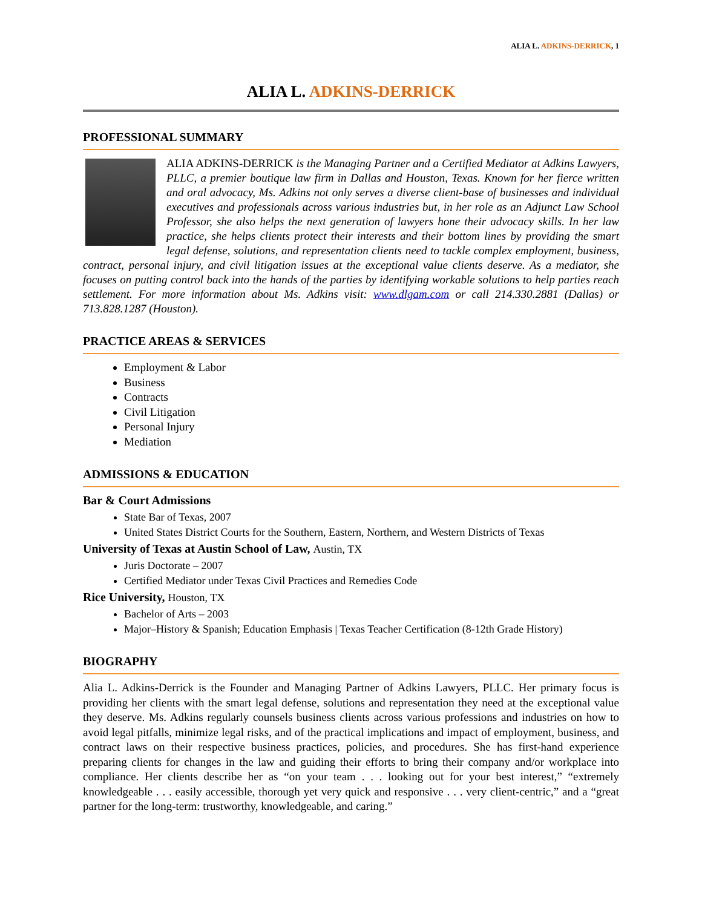ALIA L. ADKINS-DERRICK, 1
ALIA L. ADKINS-DERRICK
PROFESSIONAL SUMMARY
ALIA ADKINS-DERRICK is the Managing Partner and a Certified Mediator at Adkins Lawyers, PLLC, a premier boutique law firm in Dallas and Houston, Texas. Known for her fierce written and oral advocacy, Ms. Adkins not only serves a diverse client-base of businesses and individual executives and professionals across various industries but, in her role as an Adjunct Law School Professor, she also helps the next generation of lawyers hone their advocacy skills. In her law practice, she helps clients protect their interests and their bottom lines by providing the smart legal defense, solutions, and representation clients need to tackle complex employment, business, contract, personal injury, and civil litigation issues at the exceptional value clients deserve. As a mediator, she focuses on putting control back into the hands of the parties by identifying workable solutions to help parties reach settlement. For more information about Ms. Adkins visit: www.dlgam.com or call 214.330.2881 (Dallas) or 713.828.1287 (Houston).
PRACTICE AREAS & SERVICES
Employment & Labor
Business
Contracts
Civil Litigation
Personal Injury
Mediation
ADMISSIONS & EDUCATION
Bar & Court Admissions
State Bar of Texas, 2007
United States District Courts for the Southern, Eastern, Northern, and Western Districts of Texas
University of Texas at Austin School of Law, Austin, TX
Juris Doctorate – 2007
Certified Mediator under Texas Civil Practices and Remedies Code
Rice University, Houston, TX
Bachelor of Arts – 2003
Major–History & Spanish; Education Emphasis | Texas Teacher Certification (8-12th Grade History)
BIOGRAPHY
Alia L. Adkins-Derrick is the Founder and Managing Partner of Adkins Lawyers, PLLC. Her primary focus is providing her clients with the smart legal defense, solutions and representation they need at the exceptional value they deserve. Ms. Adkins regularly counsels business clients across various professions and industries on how to avoid legal pitfalls, minimize legal risks, and of the practical implications and impact of employment, business, and contract laws on their respective business practices, policies, and procedures. She has first-hand experience preparing clients for changes in the law and guiding their efforts to bring their company and/or workplace into compliance. Her clients describe her as “on your team . . . looking out for your best interest,” “extremely knowledgeable . . . easily accessible, thorough yet very quick and responsive . . . very client-centric,” and a “great partner for the long-term: trustworthy, knowledgeable, and caring.”